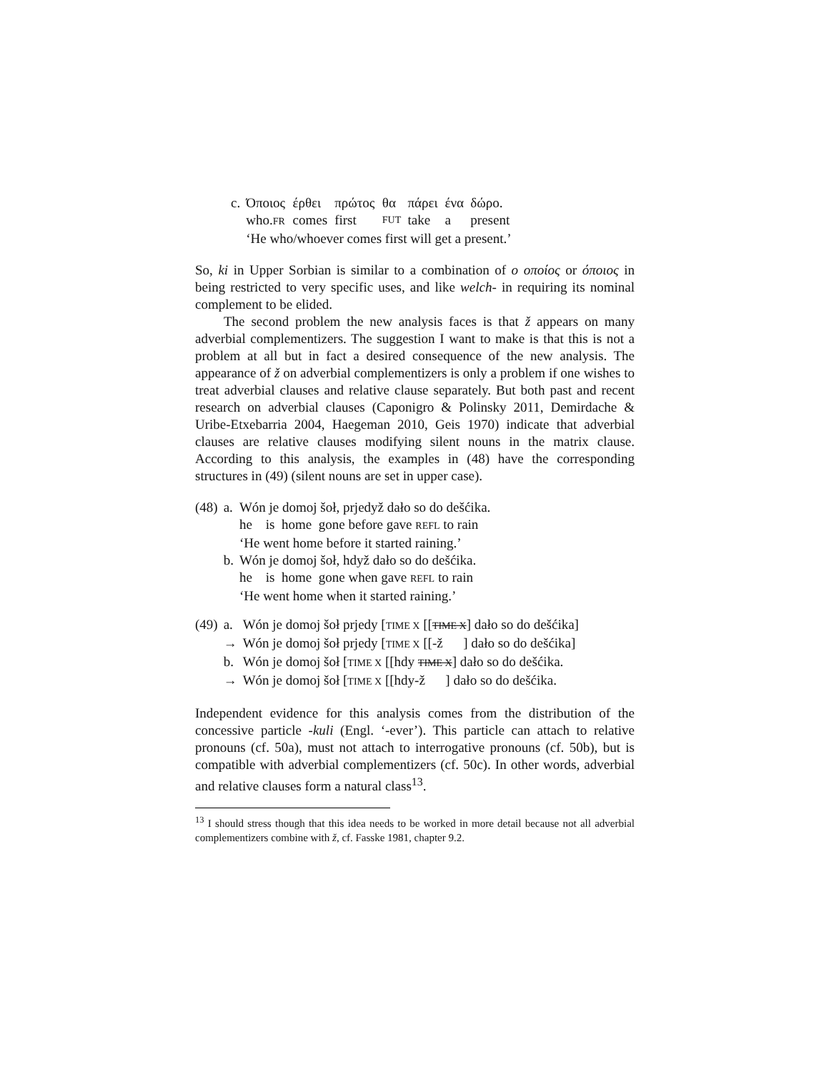| c. | Όποιος | έρθει | πρώτος | θα | πάρει | ένα | δώρο. |
| | who. FR | comes | first | FUT | take | a | present |
| | ‘He who/whoever comes first will get a present.’ | | | | | | |
So, ki in Upper Sorbian is similar to a combination of ο οποίος or όποιος in being restricted to very specific uses, and like welch- in requiring its nominal complement to be elided.
The second problem the new analysis faces is that ž appears on many adverbial complementizers. The suggestion I want to make is that this is not a problem at all but in fact a desired consequence of the new analysis. The appearance of ž on adverbial complementizers is only a problem if one wishes to treat adverbial clauses and relative clause separately. But both past and recent research on adverbial clauses (Caponigro & Polinsky 2011, Demirdache & Uribe-Etxebarria 2004, Haegeman 2010, Geis 1970) indicate that adverbial clauses are relative clauses modifying silent nouns in the matrix clause. According to this analysis, the examples in (48) have the corresponding structures in (49) (silent nouns are set in upper case).
| (48) | a. | Wón je domoj šoł, prjedyž dało so do dešćika. |
| | | he is home gone before gave REFL to rain |
| | | ‘He went home before it started raining.’ |
| | b. | Wón je domoj šoł, hdyž dało so do dešćika. |
| | | he is home gone when gave REFL to rain |
| | | ‘He went home when it started raining.’ |
| (49) | a. | Wón je domoj šoł prjedy [ TIME X [[ TIME X ] dało so do dešćika] |
| | → | Wón je domoj šoł prjedy [ TIME X [[-ž ] dało so do dešćika] |
| | b. | Wón je domoj šoł [ TIME X [[hdy TIME X ] dało so do dešćika. |
| | → | Wón je domoj šoł [ TIME X [[hdy-ž ] dało so do dešćika. |
Independent evidence for this analysis comes from the distribution of the concessive particle -kuli (Engl. ‘-ever’). This particle can attach to relative pronouns (cf. 50a), must not attach to interrogative pronouns (cf. 50b), but is compatible with adverbial complementizers (cf. 50c). In other words, adverbial and relative clauses form a natural class<sup>13</sup>.
<sup>13</sup> I should stress though that this idea needs to be worked in more detail because not all adverbial complementizers combine with ž, cf. Fasske 1981, chapter 9.2.